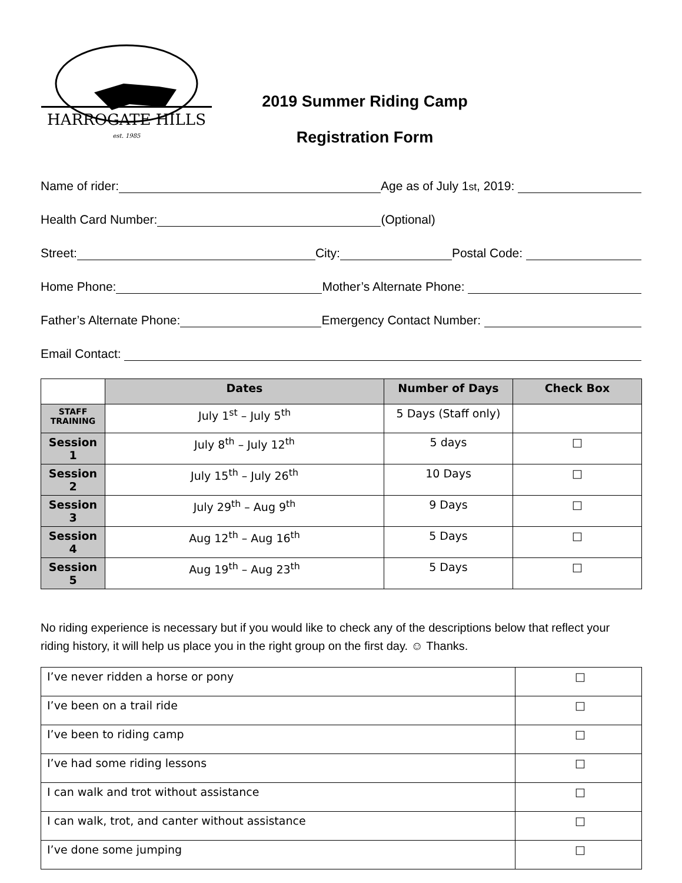HARROGATE HILLS
est. 1985
2019 Summer Riding Camp
Registration Form
Name of rider: Age as of July 1<sup>st</sup>, 2019:
Health Card Number: (Optional)
Street: City: Postal Code:
Home Phone: Mother’s Alternate Phone:
Father’s Alternate Phone: Emergency Contact Number:
Email Contact:
| | Dates | Number of Days | Check Box |
| --- | --- | --- | --- |
| STAFF TRAINING | July 1<sup>st</sup> – July 5<sup>th</sup> | 5 Days (Staff only) | |
| Session 1 | July 8<sup>th</sup> – July 12<sup>th</sup> | 5 days | □ |
| Session 2 | July 15<sup>th</sup> – July 26<sup>th</sup> | 10 Days | □ |
| Session 3 | July 29<sup>th</sup> – Aug 9<sup>th</sup> | 9 Days | □ |
| Session 4 | Aug 12<sup>th</sup> – Aug 16<sup>th</sup> | 5 Days | □ |
| Session 5 | Aug 19<sup>th</sup> – Aug 23<sup>th</sup> | 5 Days | □ |
No riding experience is necessary but if you would like to check any of the descriptions below that reflect your riding history, it will help us place you in the right group on the first day. ☺ Thanks.
| I’ve never ridden a horse or pony | □ |
| I’ve been on a trail ride | □ |
| I’ve been to riding camp | □ |
| I’ve had some riding lessons | □ |
| I can walk and trot without assistance | □ |
| I can walk, trot, and canter without assistance | □ |
| I’ve done some jumping | □ |